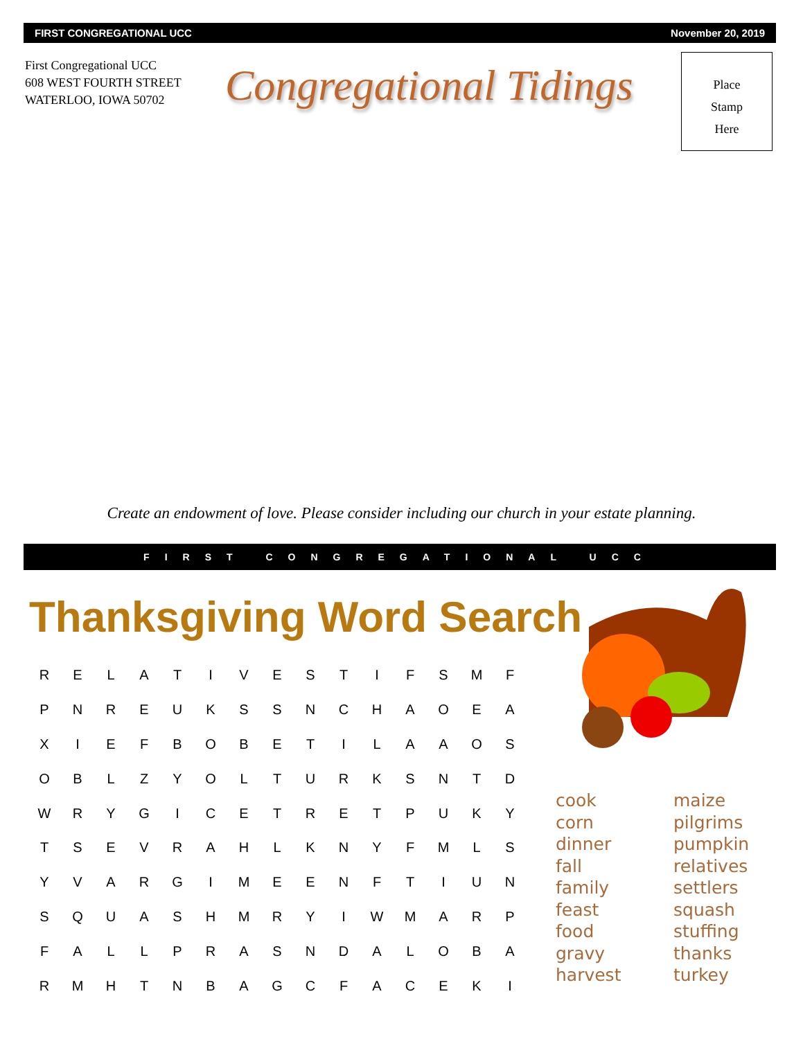FIRST CONGREGATIONAL UCC November 20, 2019
First Congregational UCC
608 WEST FOURTH STREET
WATERLOO, IOWA 50702
Congregational Tidings
Place
Stamp
Here
Create an endowment of love. Please consider including our church in your estate planning.
FIRST CONGREGATIONAL UCC
Thanksgiving Word Search
| R | E | L | A | T | I | V | E | S | T | I | F | S | M | F |
| P | N | R | E | U | K | S | S | N | C | H | A | O | E | A |
| X | I | E | F | B | O | B | E | T | I | L | A | A | O | S |
| O | B | L | Z | Y | O | L | T | U | R | K | S | N | T | D |
| W | R | Y | G | I | C | E | T | R | E | T | P | U | K | Y |
| T | S | E | V | R | A | H | L | K | N | Y | F | M | L | S |
| Y | V | A | R | G | I | M | E | E | N | F | T | I | U | N |
| S | Q | U | A | S | H | M | R | Y | I | W | M | A | R | P |
| F | A | L | L | P | R | A | S | N | D | A | L | O | B | A |
| R | M | H | T | N | B | A | G | C | F | A | C | E | K | I |
cook
corn
dinner
fall
family
feast
food
gravy
harvest
maize
pilgrims
pumpkin
relatives
settlers
squash
stuffing
thanks
turkey